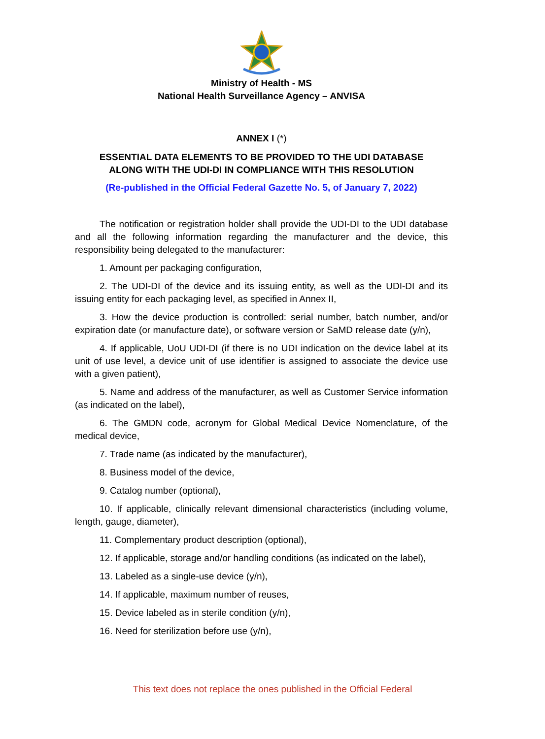Ministry of Health - MS
National Health Surveillance Agency – ANVISA
ANNEX I (*)
ESSENTIAL DATA ELEMENTS TO BE PROVIDED TO THE UDI DATABASE
ALONG WITH THE UDI-DI IN COMPLIANCE WITH THIS RESOLUTION
(Re-published in the Official Federal Gazette No. 5, of January 7, 2022)
The notification or registration holder shall provide the UDI-DI to the UDI database and all the following information regarding the manufacturer and the device, this responsibility being delegated to the manufacturer:
1. Amount per packaging configuration,
2. The UDI-DI of the device and its issuing entity, as well as the UDI-DI and its issuing entity for each packaging level, as specified in Annex II,
3. How the device production is controlled: serial number, batch number, and/or expiration date (or manufacture date), or software version or SaMD release date (y/n),
4. If applicable, UoU UDI-DI (if there is no UDI indication on the device label at its unit of use level, a device unit of use identifier is assigned to associate the device use with a given patient),
5. Name and address of the manufacturer, as well as Customer Service information (as indicated on the label),
6. The GMDN code, acronym for Global Medical Device Nomenclature, of the medical device,
7. Trade name (as indicated by the manufacturer),
8. Business model of the device,
9. Catalog number (optional),
10. If applicable, clinically relevant dimensional characteristics (including volume, length, gauge, diameter),
11. Complementary product description (optional),
12. If applicable, storage and/or handling conditions (as indicated on the label),
13. Labeled as a single-use device (y/n),
14. If applicable, maximum number of reuses,
15. Device labeled as in sterile condition (y/n),
16. Need for sterilization before use (y/n),
This text does not replace the ones published in the Official Federal